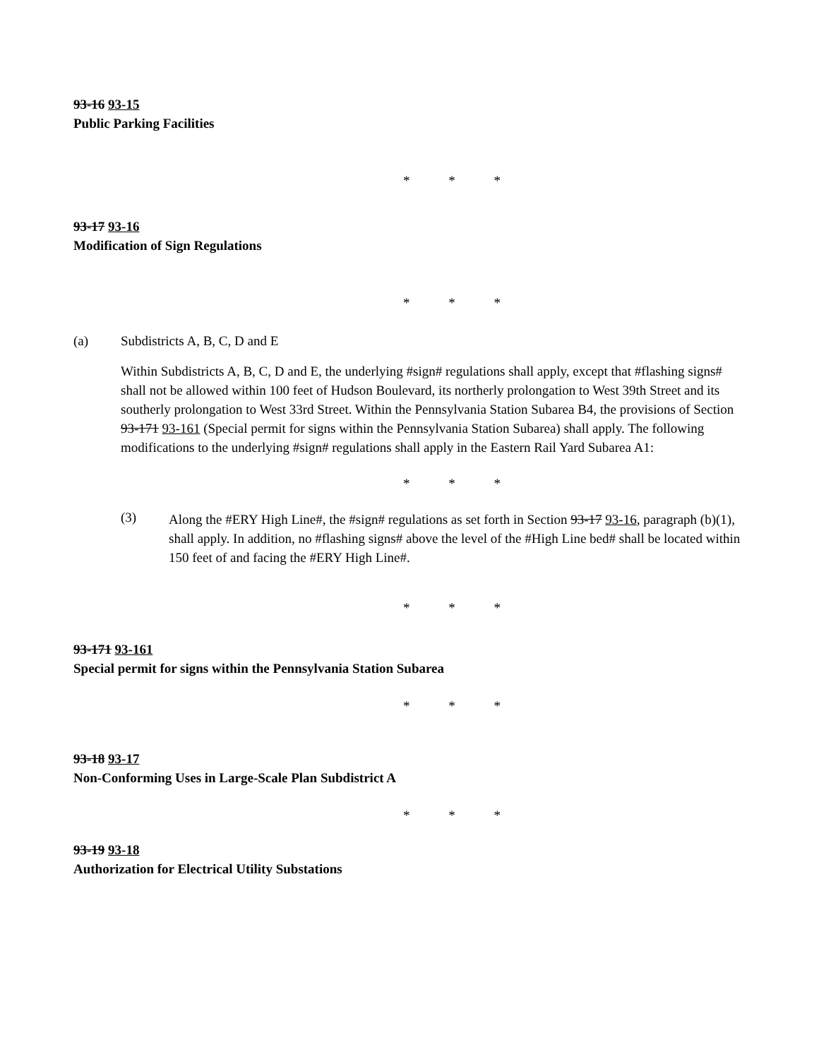93-16 93-15
Public Parking Facilities
* * *
93-17 93-16
Modification of Sign Regulations
* * *
(a) Subdistricts A, B, C, D and E
Within Subdistricts A, B, C, D and E, the underlying #sign# regulations shall apply, except that #flashing signs# shall not be allowed within 100 feet of Hudson Boulevard, its northerly prolongation to West 39th Street and its southerly prolongation to West 33rd Street. Within the Pennsylvania Station Subarea B4, the provisions of Section 93-171 93-161 (Special permit for signs within the Pennsylvania Station Subarea) shall apply. The following modifications to the underlying #sign# regulations shall apply in the Eastern Rail Yard Subarea A1:
* * *
(3)
Along the #ERY High Line#, the #sign# regulations as set forth in Section 93-17 93-16, paragraph (b)(1), shall apply. In addition, no #flashing signs# above the level of the #High Line bed# shall be located within 150 feet of and facing the #ERY High Line#.
* * *
93-171 93-161
Special permit for signs within the Pennsylvania Station Subarea
* * *
93-18 93-17
Non-Conforming Uses in Large-Scale Plan Subdistrict A
* * *
93-19 93-18
Authorization for Electrical Utility Substations